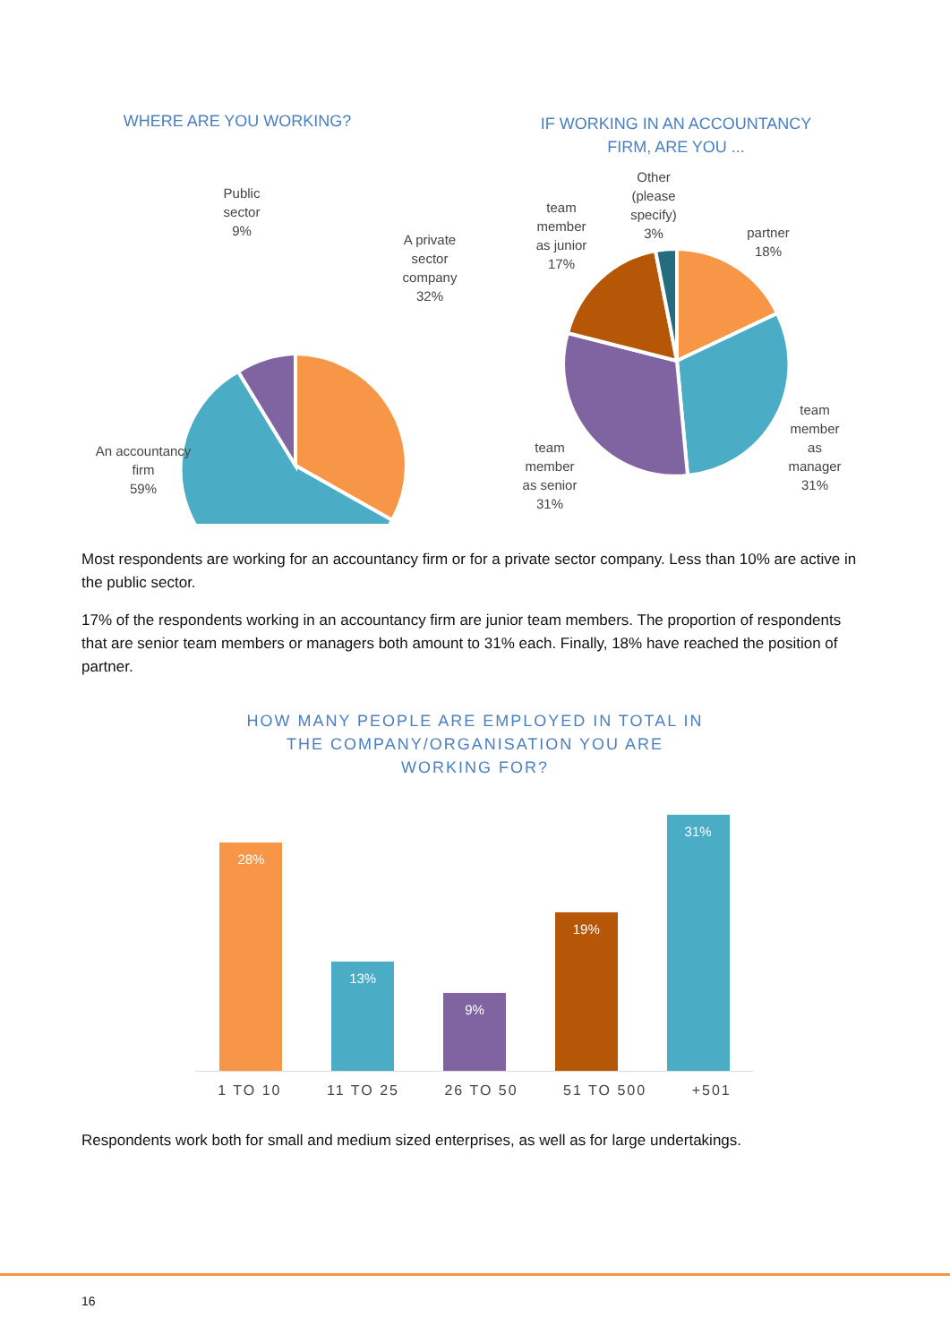WHERE ARE YOU WORKING?
Public
sector
9%
A private
sector
company
32%
An accountancy
firm
59%
IF WORKING IN AN ACCOUNTANCY
FIRM, ARE YOU ...
Other
(please
specify)
3%
team
member
as junior
17%
partner
18%
team
member
as
manager
31%
team
member
as senior
31%
Most respondents are working for an accountancy firm or for a private sector company. Less than 10% are active in the public sector.
17% of the respondents working in an accountancy firm are junior team members. The proportion of respondents that are senior team members or managers both amount to 31% each. Finally, 18% have reached the position of partner.
HOW MANY PEOPLE ARE EMPLOYED IN TOTAL IN
THE COMPANY/ORGANISATION YOU ARE
WORKING FOR?
28%
13%
9%
19%
31%
1 TO 10 11 TO 25 26 TO 50 51 TO 500 +501
Respondents work both for small and medium sized enterprises, as well as for large undertakings.
16